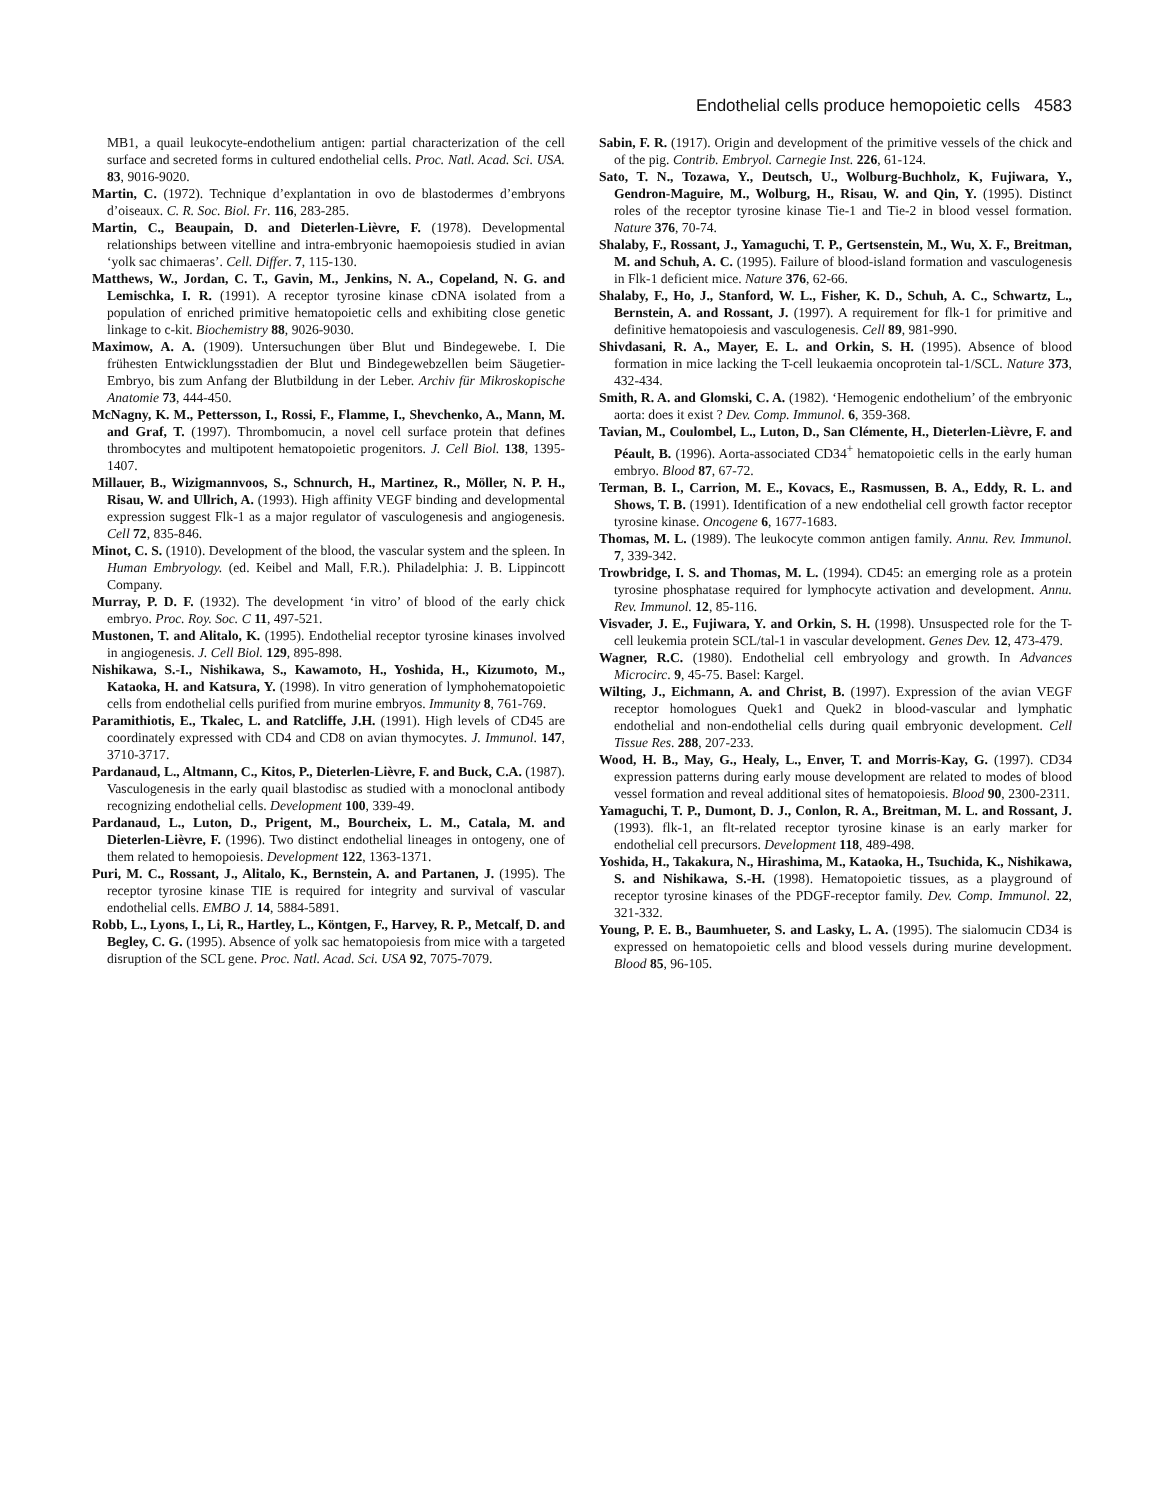Endothelial cells produce hemopoietic cells 4583
MB1, a quail leukocyte-endothelium antigen: partial characterization of the cell surface and secreted forms in cultured endothelial cells. Proc. Natl. Acad. Sci. USA. 83, 9016-9020.
Martin, C. (1972). Technique d’explantation in ovo de blastodermes d’embryons d’oiseaux. C. R. Soc. Biol. Fr. 116, 283-285.
Martin, C., Beaupain, D. and Dieterlen-Lièvre, F. (1978). Developmental relationships between vitelline and intra-embryonic haemopoiesis studied in avian ‘yolk sac chimaeras’. Cell. Differ. 7, 115-130.
Matthews, W., Jordan, C. T., Gavin, M., Jenkins, N. A., Copeland, N. G. and Lemischka, I. R. (1991). A receptor tyrosine kinase cDNA isolated from a population of enriched primitive hematopoietic cells and exhibiting close genetic linkage to c-kit. Biochemistry 88, 9026-9030.
Maximow, A. A. (1909). Untersuchungen über Blut und Bindegewebe. I. Die frühesten Entwicklungsstadien der Blut und Bindegewebzellen beim Säugetier-Embryo, bis zum Anfang der Blutbildung in der Leber. Archiv für Mikroskopische Anatomie 73, 444-450.
McNagny, K. M., Pettersson, I., Rossi, F., Flamme, I., Shevchenko, A., Mann, M. and Graf, T. (1997). Thrombomucin, a novel cell surface protein that defines thrombocytes and multipotent hematopoietic progenitors. J. Cell Biol. 138, 1395-1407.
Millauer, B., Wizigmannvoos, S., Schnurch, H., Martinez, R., Möller, N. P. H., Risau, W. and Ullrich, A. (1993). High affinity VEGF binding and developmental expression suggest Flk-1 as a major regulator of vasculogenesis and angiogenesis. Cell 72, 835-846.
Minot, C. S. (1910). Development of the blood, the vascular system and the spleen. In Human Embryology. (ed. Keibel and Mall, F.R.). Philadelphia: J. B. Lippincott Company.
Murray, P. D. F. (1932). The development ‘in vitro’ of blood of the early chick embryo. Proc. Roy. Soc. C 11, 497-521.
Mustonen, T. and Alitalo, K. (1995). Endothelial receptor tyrosine kinases involved in angiogenesis. J. Cell Biol. 129, 895-898.
Nishikawa, S.-I., Nishikawa, S., Kawamoto, H., Yoshida, H., Kizumoto, M., Kataoka, H. and Katsura, Y. (1998). In vitro generation of lymphohematopoietic cells from endothelial cells purified from murine embryos. Immunity 8, 761-769.
Paramithiotis, E., Tkalec, L. and Ratcliffe, J.H. (1991). High levels of CD45 are coordinately expressed with CD4 and CD8 on avian thymocytes. J. Immunol. 147, 3710-3717.
Pardanaud, L., Altmann, C., Kitos, P., Dieterlen-Lièvre, F. and Buck, C.A. (1987). Vasculogenesis in the early quail blastodisc as studied with a monoclonal antibody recognizing endothelial cells. Development 100, 339-49.
Pardanaud, L., Luton, D., Prigent, M., Bourcheix, L. M., Catala, M. and Dieterlen-Lièvre, F. (1996). Two distinct endothelial lineages in ontogeny, one of them related to hemopoiesis. Development 122, 1363-1371.
Puri, M. C., Rossant, J., Alitalo, K., Bernstein, A. and Partanen, J. (1995). The receptor tyrosine kinase TIE is required for integrity and survival of vascular endothelial cells. EMBO J. 14, 5884-5891.
Robb, L., Lyons, I., Li, R., Hartley, L., Köntgen, F., Harvey, R. P., Metcalf, D. and Begley, C. G. (1995). Absence of yolk sac hematopoiesis from mice with a targeted disruption of the SCL gene. Proc. Natl. Acad. Sci. USA 92, 7075-7079.
Sabin, F. R. (1917). Origin and development of the primitive vessels of the chick and of the pig. Contrib. Embryol. Carnegie Inst. 226, 61-124.
Sato, T. N., Tozawa, Y., Deutsch, U., Wolburg-Buchholz, K, Fujiwara, Y., Gendron-Maguire, M., Wolburg, H., Risau, W. and Qin, Y. (1995). Distinct roles of the receptor tyrosine kinase Tie-1 and Tie-2 in blood vessel formation. Nature 376, 70-74.
Shalaby, F., Rossant, J., Yamaguchi, T. P., Gertsenstein, M., Wu, X. F., Breitman, M. and Schuh, A. C. (1995). Failure of blood-island formation and vasculogenesis in Flk-1 deficient mice. Nature 376, 62-66.
Shalaby, F., Ho, J., Stanford, W. L., Fisher, K. D., Schuh, A. C., Schwartz, L., Bernstein, A. and Rossant, J. (1997). A requirement for flk-1 for primitive and definitive hematopoiesis and vasculogenesis. Cell 89, 981-990.
Shivdasani, R. A., Mayer, E. L. and Orkin, S. H. (1995). Absence of blood formation in mice lacking the T-cell leukaemia oncoprotein tal-1/SCL. Nature 373, 432-434.
Smith, R. A. and Glomski, C. A. (1982). ‘Hemogenic endothelium’ of the embryonic aorta: does it exist ? Dev. Comp. Immunol. 6, 359-368.
Tavian, M., Coulombel, L., Luton, D., San Clémente, H., Dieterlen-Lièvre, F. and Péault, B. (1996). Aorta-associated CD34<sup>+</sup> hematopoietic cells in the early human embryo. Blood 87, 67-72.
Terman, B. I., Carrion, M. E., Kovacs, E., Rasmussen, B. A., Eddy, R. L. and Shows, T. B. (1991). Identification of a new endothelial cell growth factor receptor tyrosine kinase. Oncogene 6, 1677-1683.
Thomas, M. L. (1989). The leukocyte common antigen family. Annu. Rev. Immunol. 7, 339-342.
Trowbridge, I. S. and Thomas, M. L. (1994). CD45: an emerging role as a protein tyrosine phosphatase required for lymphocyte activation and development. Annu. Rev. Immunol. 12, 85-116.
Visvader, J. E., Fujiwara, Y. and Orkin, S. H. (1998). Unsuspected role for the T-cell leukemia protein SCL/tal-1 in vascular development. Genes Dev. 12, 473-479.
Wagner, R.C. (1980). Endothelial cell embryology and growth. In Advances Microcirc. 9, 45-75. Basel: Kargel.
Wilting, J., Eichmann, A. and Christ, B. (1997). Expression of the avian VEGF receptor homologues Quek1 and Quek2 in blood-vascular and lymphatic endothelial and non-endothelial cells during quail embryonic development. Cell Tissue Res. 288, 207-233.
Wood, H. B., May, G., Healy, L., Enver, T. and Morris-Kay, G. (1997). CD34 expression patterns during early mouse development are related to modes of blood vessel formation and reveal additional sites of hematopoiesis. Blood 90, 2300-2311.
Yamaguchi, T. P., Dumont, D. J., Conlon, R. A., Breitman, M. L. and Rossant, J. (1993). flk-1, an flt-related receptor tyrosine kinase is an early marker for endothelial cell precursors. Development 118, 489-498.
Yoshida, H., Takakura, N., Hirashima, M., Kataoka, H., Tsuchida, K., Nishikawa, S. and Nishikawa, S.-H. (1998). Hematopoietic tissues, as a playground of receptor tyrosine kinases of the PDGF-receptor family. Dev. Comp. Immunol. 22, 321-332.
Young, P. E. B., Baumhueter, S. and Lasky, L. A. (1995). The sialomucin CD34 is expressed on hematopoietic cells and blood vessels during murine development. Blood 85, 96-105.